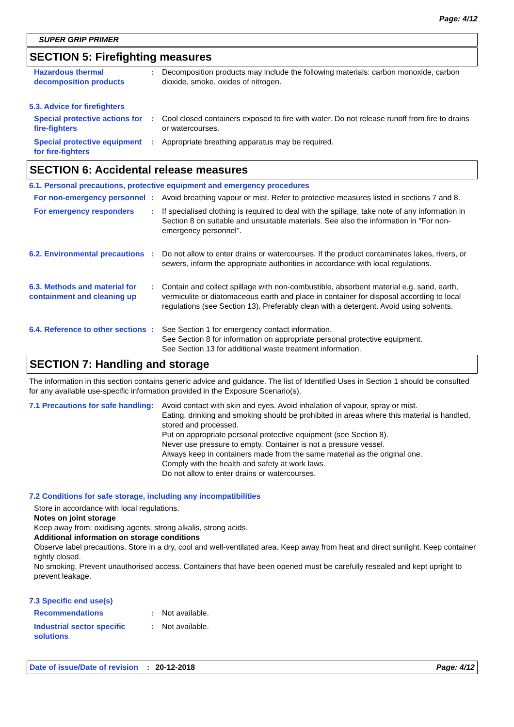Page: 4/12
SUPER GRIP PRIMER
SECTION 5: Firefighting measures
Hazardous thermal decomposition products
: Decomposition products may include the following materials: carbon monoxide, carbon dioxide, smoke, oxides of nitrogen.
5.3. Advice for firefighters
Special protective actions for fire-fighters
: Cool closed containers exposed to fire with water. Do not release runoff from fire to drains or watercourses.
Special protective equipment for fire-fighters
: Appropriate breathing apparatus may be required.
SECTION 6: Accidental release measures
6.1. Personal precautions, protective equipment and emergency procedures
For non-emergency personnel
: Avoid breathing vapour or mist. Refer to protective measures listed in sections 7 and 8.
For emergency responders : If specialised clothing is required to deal with the spillage, take note of any information in Section 8 on suitable and unsuitable materials. See also the information in "For non-emergency personnel".
6.2. Environmental precautions
: Do not allow to enter drains or watercourses. If the product contaminates lakes, rivers, or sewers, inform the appropriate authorities in accordance with local regulations.
6.3. Methods and material for containment and cleaning up
: Contain and collect spillage with non-combustible, absorbent material e.g. sand, earth, vermiculite or diatomaceous earth and place in container for disposal according to local regulations (see Section 13). Preferably clean with a detergent. Avoid using solvents.
6.4. Reference to other sections
: See Section 1 for emergency contact information.
See Section 8 for information on appropriate personal protective equipment.
See Section 13 for additional waste treatment information.
SECTION 7: Handling and storage
The information in this section contains generic advice and guidance. The list of Identified Uses in Section 1 should be consulted for any available use-specific information provided in the Exposure Scenario(s).
7.1 Precautions for safe handling
: Avoid contact with skin and eyes. Avoid inhalation of vapour, spray or mist.
Eating, drinking and smoking should be prohibited in areas where this material is handled, stored and processed.
Put on appropriate personal protective equipment (see Section 8).
Never use pressure to empty. Container is not a pressure vessel.
Always keep in containers made from the same material as the original one.
Comply with the health and safety at work laws.
Do not allow to enter drains or watercourses.
7.2 Conditions for safe storage, including any incompatibilities
Store in accordance with local regulations.
Notes on joint storage
Keep away from: oxidising agents, strong alkalis, strong acids.
Additional information on storage conditions
Observe label precautions. Store in a dry, cool and well-ventilated area. Keep away from heat and direct sunlight. Keep container tightly closed.
No smoking. Prevent unauthorised access. Containers that have been opened must be carefully resealed and kept upright to prevent leakage.
7.3 Specific end use(s)
Recommendations : Not available.
Industrial sector specific solutions
: Not available.
Date of issue/Date of revision: 20-12-2018 Page: 4/12